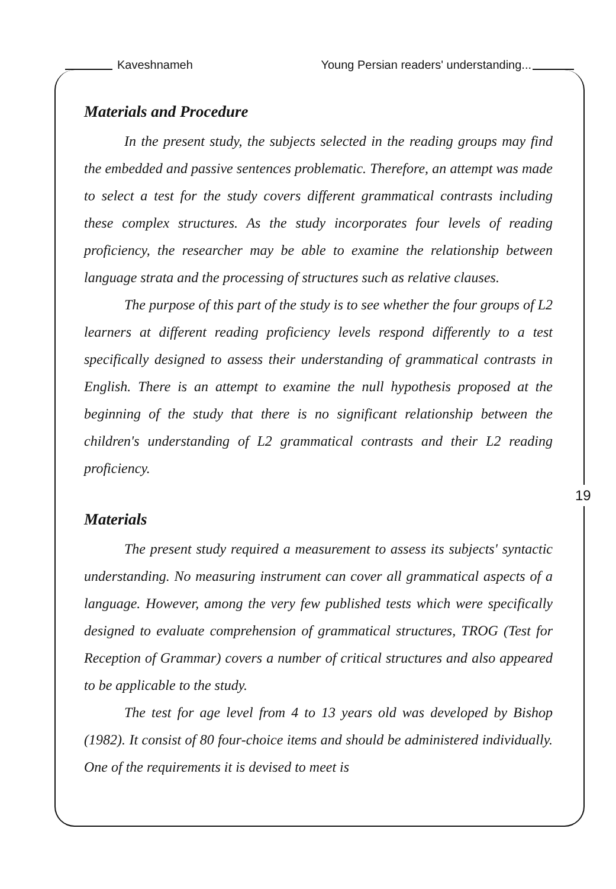Kaveshnameh Young Persian readers' understanding...
Materials and Procedure
In the present study, the subjects selected in the reading groups may find the embedded and passive sentences problematic. Therefore, an attempt was made to select a test for the study covers different grammatical contrasts including these complex structures. As the study incorporates four levels of reading proficiency, the researcher may be able to examine the relationship between language strata and the processing of structures such as relative clauses.
The purpose of this part of the study is to see whether the four groups of L2 learners at different reading proficiency levels respond differently to a test specifically designed to assess their understanding of grammatical contrasts in English. There is an attempt to examine the null hypothesis proposed at the beginning of the study that there is no significant relationship between the children's understanding of L2 grammatical contrasts and their L2 reading proficiency.
Materials
The present study required a measurement to assess its subjects' syntactic understanding. No measuring instrument can cover all grammatical aspects of a language. However, among the very few published tests which were specifically designed to evaluate comprehension of grammatical structures, TROG (Test for Reception of Grammar) covers a number of critical structures and also appeared to be applicable to the study.
The test for age level from 4 to 13 years old was developed by Bishop (1982). It consist of 80 four-choice items and should be administered individually. One of the requirements it is devised to meet is
19